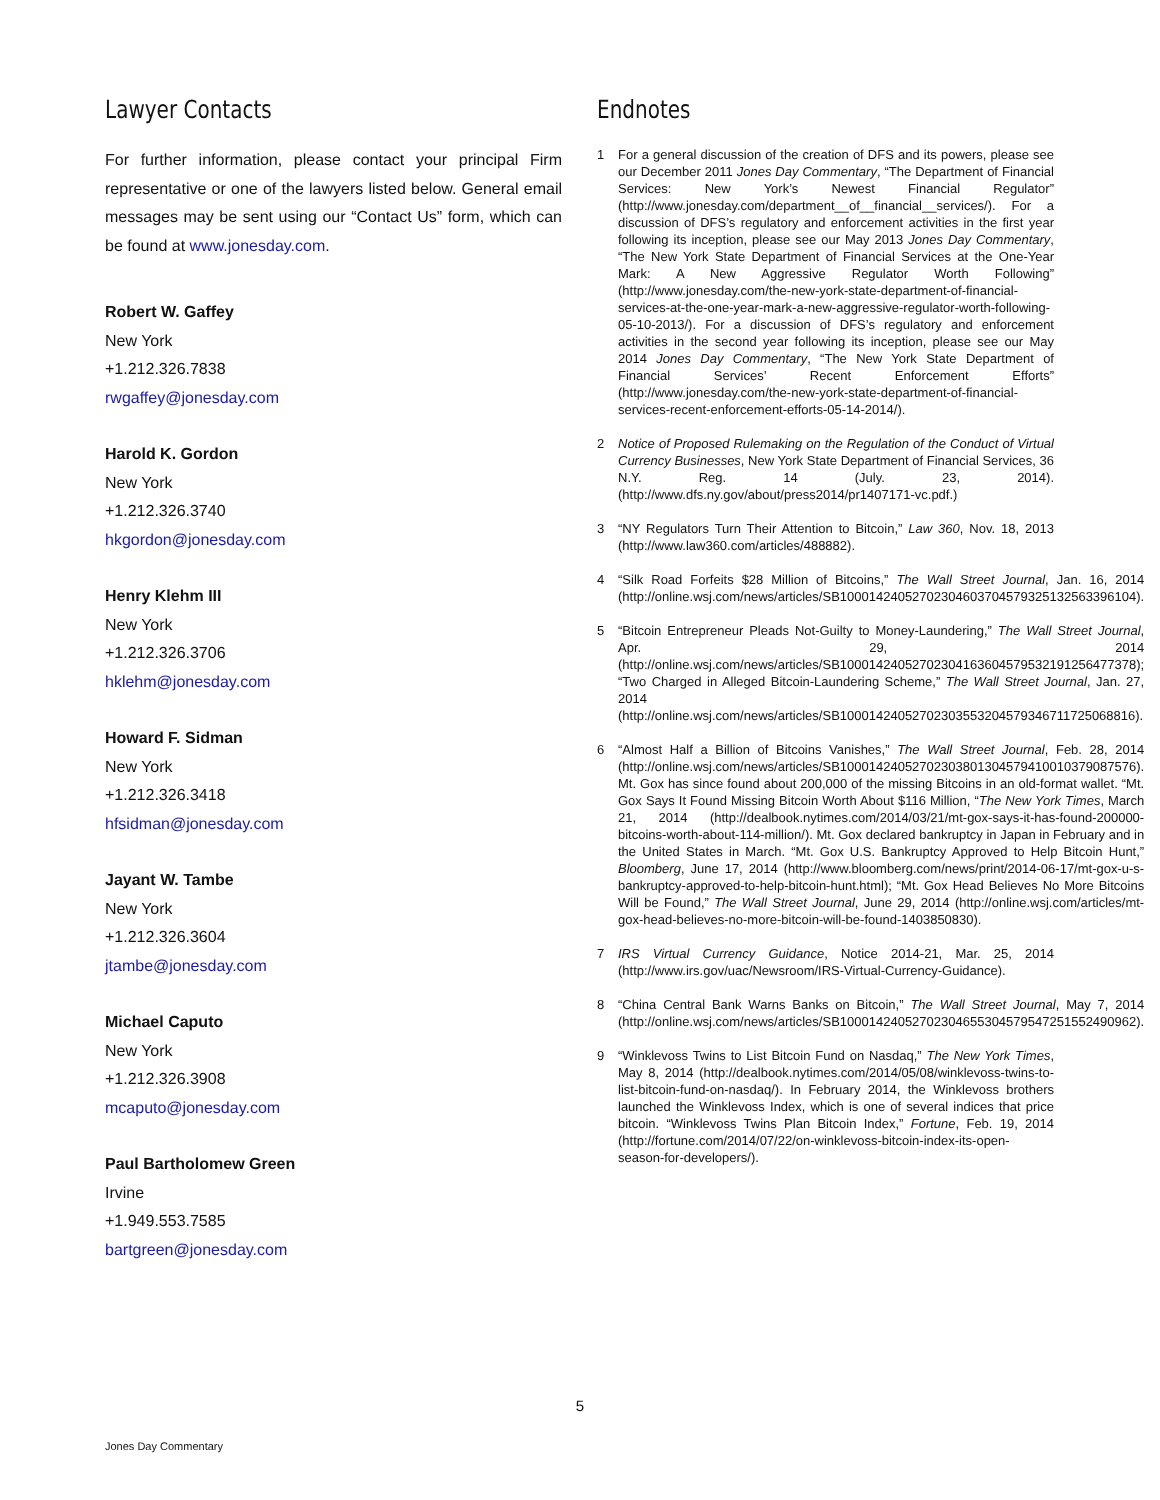Lawyer Contacts
For further information, please contact your principal Firm representative or one of the lawyers listed below. General email messages may be sent using our “Contact Us” form, which can be found at www.jonesday.com.
Robert W. Gaffey
New York
+1.212.326.7838
rwgaffey@jonesday.com
Harold K. Gordon
New York
+1.212.326.3740
hkgordon@jonesday.com
Henry Klehm III
New York
+1.212.326.3706
hklehm@jonesday.com
Howard F. Sidman
New York
+1.212.326.3418
hfsidman@jonesday.com
Jayant W. Tambe
New York
+1.212.326.3604
jtambe@jonesday.com
Michael Caputo
New York
+1.212.326.3908
mcaputo@jonesday.com
Paul Bartholomew Green
Irvine
+1.949.553.7585
bartgreen@jonesday.com
Endnotes
1 For a general discussion of the creation of DFS and its powers, please see our December 2011 Jones Day Commentary, “The Department of Financial Services: New York’s Newest Financial Regulator” (http://www.jonesday.com/department__of__financial__services/). For a discussion of DFS’s regulatory and enforcement activities in the first year following its inception, please see our May 2013 Jones Day Commentary, “The New York State Department of Financial Services at the One-Year Mark: A New Aggressive Regulator Worth Following” (http://www.jonesday.com/the-new-york-state-department-of-financial-services-at-the-one-year-mark-a-new-aggressive-regulator-worth-following-05-10-2013/). For a discussion of DFS’s regulatory and enforcement activities in the second year following its inception, please see our May 2014 Jones Day Commentary, “The New York State Department of Financial Services’ Recent Enforcement Efforts” (http://www.jonesday.com/the-new-york-state-department-of-financial-services-recent-enforcement-efforts-05-14-2014/).
2 Notice of Proposed Rulemaking on the Regulation of the Conduct of Virtual Currency Businesses, New York State Department of Financial Services, 36 N.Y. Reg. 14 (July. 23, 2014). (http://www.dfs.ny.gov/about/press2014/pr1407171-vc.pdf.)
3 “NY Regulators Turn Their Attention to Bitcoin,” Law 360, Nov. 18, 2013 (http://www.law360.com/articles/488882).
4 “Silk Road Forfeits $28 Million of Bitcoins,” The Wall Street Journal, Jan. 16, 2014 (http://online.wsj.com/news/articles/SB10001424052702304603704579325132563396104).
5 “Bitcoin Entrepreneur Pleads Not-Guilty to Money-Laundering,” The Wall Street Journal, Apr. 29, 2014 (http://online.wsj.com/news/articles/SB10001424052702304163604579532191256477378); “Two Charged in Alleged Bitcoin-Laundering Scheme,” The Wall Street Journal, Jan. 27, 2014 (http://online.wsj.com/news/articles/SB10001424052702303553204579346711725068816).
6 “Almost Half a Billion of Bitcoins Vanishes,” The Wall Street Journal, Feb. 28, 2014 (http://online.wsj.com/news/articles/SB10001424052702303801304579410010379087576). Mt. Gox has since found about 200,000 of the missing Bitcoins in an old-format wallet. “Mt. Gox Says It Found Missing Bitcoin Worth About $116 Million, “The New York Times, March 21, 2014 (http://dealbook.nytimes.com/2014/03/21/mt-gox-says-it-has-found-200000-bitcoins-worth-about-114-million/). Mt. Gox declared bankruptcy in Japan in February and in the United States in March. “Mt. Gox U.S. Bankruptcy Approved to Help Bitcoin Hunt,” Bloomberg, June 17, 2014 (http://www.bloomberg.com/news/print/2014-06-17/mt-gox-u-s-bankruptcy-approved-to-help-bitcoin-hunt.html); “Mt. Gox Head Believes No More Bitcoins Will be Found,” The Wall Street Journal, June 29, 2014 (http://online.wsj.com/articles/mt-gox-head-believes-no-more-bitcoin-will-be-found-1403850830).
7 IRS Virtual Currency Guidance, Notice 2014-21, Mar. 25, 2014 (http://www.irs.gov/uac/Newsroom/IRS-Virtual-Currency-Guidance).
8 “China Central Bank Warns Banks on Bitcoin,” The Wall Street Journal, May 7, 2014 (http://online.wsj.com/news/articles/SB10001424052702304655304579547251552490962).
9 “Winklevoss Twins to List Bitcoin Fund on Nasdaq,” The New York Times, May 8, 2014 (http://dealbook.nytimes.com/2014/05/08/winklevoss-twins-to-list-bitcoin-fund-on-nasdaq/). In February 2014, the Winklevoss brothers launched the Winklevoss Index, which is one of several indices that price bitcoin. “Winklevoss Twins Plan Bitcoin Index,” Fortune, Feb. 19, 2014 (http://fortune.com/2014/07/22/on-winklevoss-bitcoin-index-its-open-season-for-developers/).
5
Jones Day Commentary